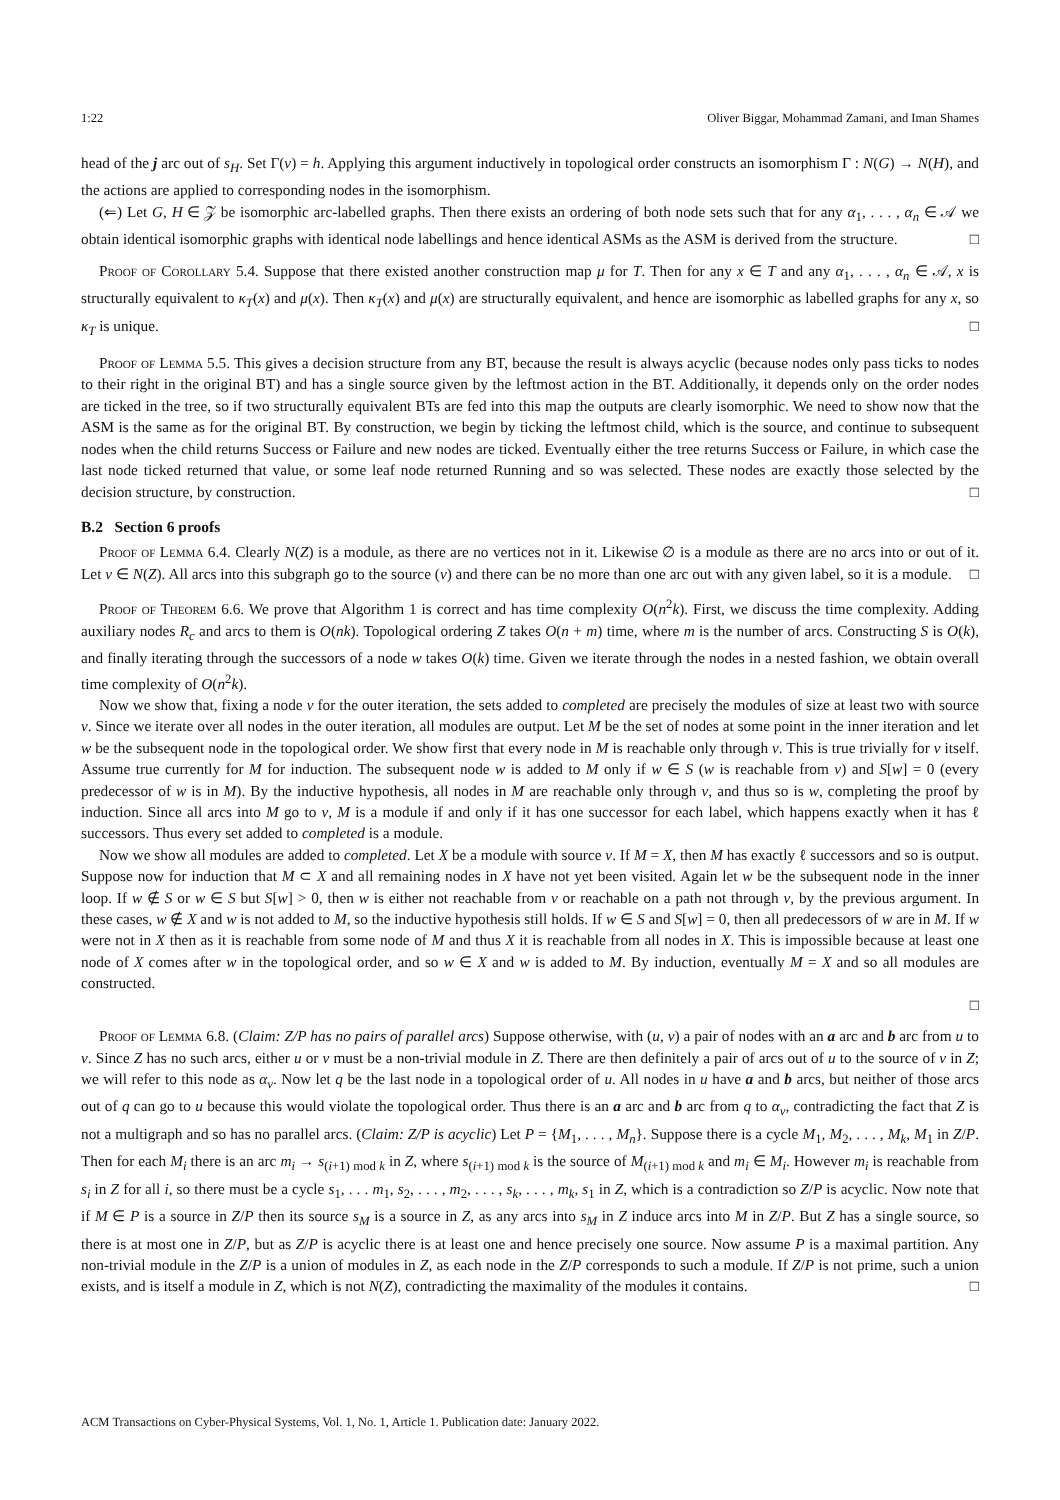1:22 Oliver Biggar, Mohammad Zamani, and Iman Shames
head of the j arc out of s<sub>H</sub>. Set Γ(v) = h. Applying this argument inductively in topological order constructs an isomorphism Γ : N(G) → N(H), and the actions are applied to corresponding nodes in the isomorphism.
(⇐) Let G, H ∈ 𝒵 be isomorphic arc-labelled graphs. Then there exists an ordering of both node sets such that for any α<sub>1</sub>, . . . , α<sub>n</sub> ∈ 𝒜 we obtain identical isomorphic graphs with identical node labellings and hence identical ASMs as the ASM is derived from the structure. □
Proof of Corollary 5.4. Suppose that there existed another construction map μ for T. Then for any x ∈ T and any α<sub>1</sub>, . . . , α<sub>n</sub> ∈ 𝒜, x is structurally equivalent to κ<sub>T</sub>(x) and μ(x). Then κ<sub>T</sub>(x) and μ(x) are structurally equivalent, and hence are isomorphic as labelled graphs for any x, so κ<sub>T</sub> is unique. □
Proof of Lemma 5.5. This gives a decision structure from any BT, because the result is always acyclic (because nodes only pass ticks to nodes to their right in the original BT) and has a single source given by the leftmost action in the BT. Additionally, it depends only on the order nodes are ticked in the tree, so if two structurally equivalent BTs are fed into this map the outputs are clearly isomorphic. We need to show now that the ASM is the same as for the original BT. By construction, we begin by ticking the leftmost child, which is the source, and continue to subsequent nodes when the child returns Success or Failure and new nodes are ticked. Eventually either the tree returns Success or Failure, in which case the last node ticked returned that value, or some leaf node returned Running and so was selected. These nodes are exactly those selected by the decision structure, by construction. □
B.2 Section 6 proofs
Proof of Lemma 6.4. Clearly N(Z) is a module, as there are no vertices not in it. Likewise ∅ is a module as there are no arcs into or out of it. Let v ∈ N(Z). All arcs into this subgraph go to the source (v) and there can be no more than one arc out with any given label, so it is a module. □
Proof of Theorem 6.6. We prove that Algorithm 1 is correct and has time complexity O(n<sup>2</sup>k). First, we discuss the time complexity. Adding auxiliary nodes R<sub>c</sub> and arcs to them is O(nk). Topological ordering Z takes O(n + m) time, where m is the number of arcs. Constructing S is O(k), and finally iterating through the successors of a node w takes O(k) time. Given we iterate through the nodes in a nested fashion, we obtain overall time complexity of O(n<sup>2</sup>k).
Now we show that, fixing a node v for the outer iteration, the sets added to completed are precisely the modules of size at least two with source v. Since we iterate over all nodes in the outer iteration, all modules are output. Let M be the set of nodes at some point in the inner iteration and let w be the subsequent node in the topological order. We show first that every node in M is reachable only through v. This is true trivially for v itself. Assume true currently for M for induction. The subsequent node w is added to M only if w ∈ S (w is reachable from v) and S[w] = 0 (every predecessor of w is in M). By the inductive hypothesis, all nodes in M are reachable only through v, and thus so is w, completing the proof by induction. Since all arcs into M go to v, M is a module if and only if it has one successor for each label, which happens exactly when it has ℓ successors. Thus every set added to completed is a module.
Now we show all modules are added to completed. Let X be a module with source v. If M = X, then M has exactly ℓ successors and so is output. Suppose now for induction that M ⊂ X and all remaining nodes in X have not yet been visited. Again let w be the subsequent node in the inner loop. If w ∉ S or w ∈ S but S[w] > 0, then w is either not reachable from v or reachable on a path not through v, by the previous argument. In these cases, w ∉ X and w is not added to M, so the inductive hypothesis still holds. If w ∈ S and S[w] = 0, then all predecessors of w are in M. If w were not in X then as it is reachable from some node of M and thus X it is reachable from all nodes in X. This is impossible because at least one node of X comes after w in the topological order, and so w ∈ X and w is added to M. By induction, eventually M = X and so all modules are constructed.
□
Proof of Lemma 6.8. (Claim: Z/P has no pairs of parallel arcs) Suppose otherwise, with (u, v) a pair of nodes with an a arc and b arc from u to v. Since Z has no such arcs, either u or v must be a non-trivial module in Z. There are then definitely a pair of arcs out of u to the source of v in Z; we will refer to this node as α<sub>v</sub>. Now let q be the last node in a topological order of u. All nodes in u have a and b arcs, but neither of those arcs out of q can go to u because this would violate the topological order. Thus there is an a arc and b arc from q to α<sub>v</sub>, contradicting the fact that Z is not a multigraph and so has no parallel arcs. (Claim: Z/P is acyclic) Let P = {M<sub>1</sub>, . . . , M<sub>n</sub>}. Suppose there is a cycle M<sub>1</sub>, M<sub>2</sub>, . . . , M<sub>k</sub>, M<sub>1</sub> in Z/P. Then for each M<sub>i</sub> there is an arc m<sub>i</sub> → s<sub>(i+1) mod k</sub> in Z, where s<sub>(i+1) mod k</sub> is the source of M<sub>(i+1) mod k</sub> and m<sub>i</sub> ∈ M<sub>i</sub>. However m<sub>i</sub> is reachable from s<sub>i</sub> in Z for all i, so there must be a cycle s<sub>1</sub>, . . . m<sub>1</sub>, s<sub>2</sub>, . . . , m<sub>2</sub>, . . . , s<sub>k</sub>, . . . , m<sub>k</sub>, s<sub>1</sub> in Z, which is a contradiction so Z/P is acyclic. Now note that if M ∈ P is a source in Z/P then its source s<sub>M</sub> is a source in Z, as any arcs into s<sub>M</sub> in Z induce arcs into M in Z/P. But Z has a single source, so there is at most one in Z/P, but as Z/P is acyclic there is at least one and hence precisely one source. Now assume P is a maximal partition. Any non-trivial module in the Z/P is a union of modules in Z, as each node in the Z/P corresponds to such a module. If Z/P is not prime, such a union exists, and is itself a module in Z, which is not N(Z), contradicting the maximality of the modules it contains. □
ACM Transactions on Cyber-Physical Systems, Vol. 1, No. 1, Article 1. Publication date: January 2022.